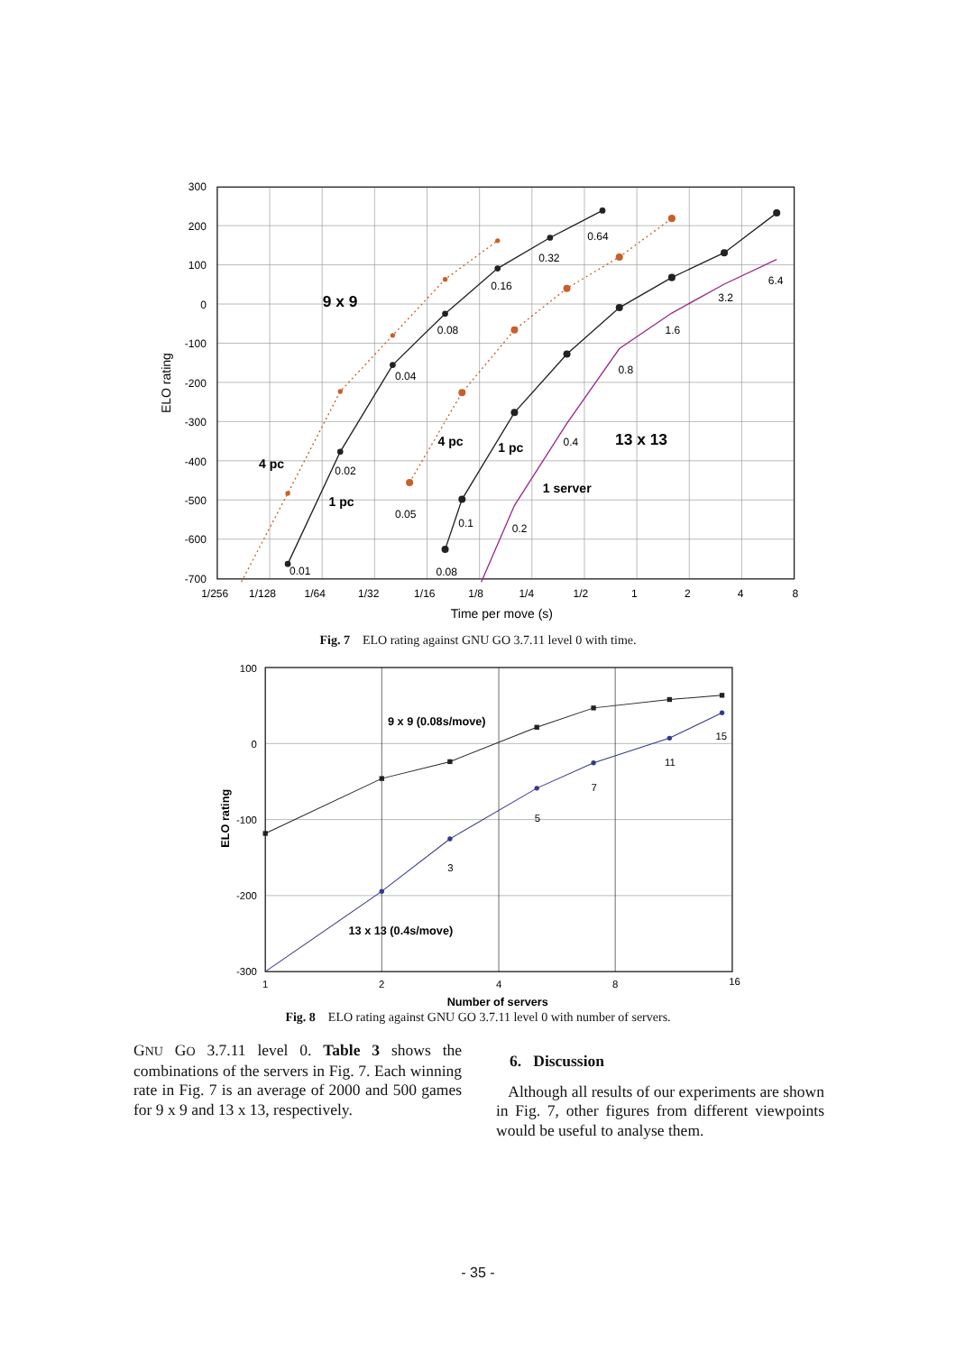300
200
100
0
-100
-200
-300
-400
-500
-600
-700
1/256
1/128
1/64
1/32
1/16
1/8
1/4
1/2
1
2
4
8
Time per move (s)
ELO rating
0.01
0.02
0.04
0.08
0.16
0.32
0.64
0.05
0.1
0.08
0.2
0.4
0.8
1.6
3.2
6.4
9 x 9
4 pc
1 pc
4 pc
1 pc
13 x 13
1 server
Fig. 7 ELO rating against GNU GO 3.7.11 level 0 with time.
100
0
-100
-200
-300
1
2
4
8
16
Number of servers
ELO rating
3
5
7
11
15
9 x 9 (0.08s/move)
13 x 13 (0.4s/move)
Fig. 8 ELO rating against GNU GO 3.7.11 level 0 with number of servers.
GNU GO 3.7.11 level 0. Table 3 shows the combinations of the servers in Fig. 7. Each winning rate in Fig. 7 is an average of 2000 and 500 games for 9 x 9 and 13 x 13, respectively.
6. Discussion
Although all results of our experiments are shown in Fig. 7, other figures from different viewpoints would be useful to analyse them.
- 35 -